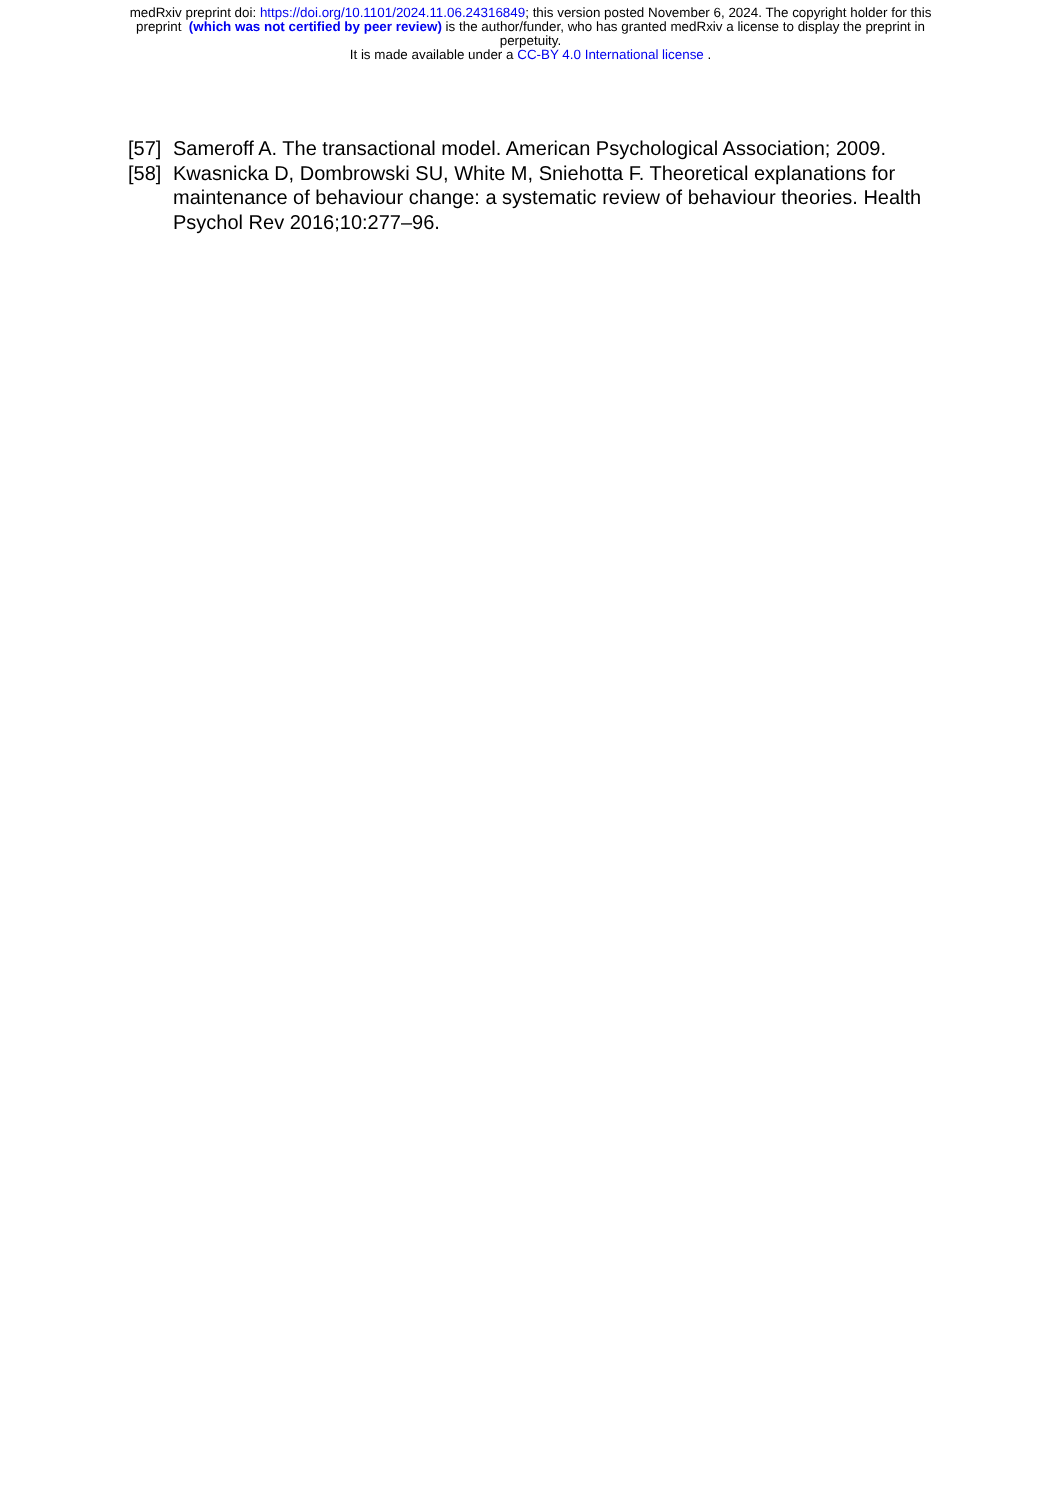medRxiv preprint doi: https://doi.org/10.1101/2024.11.06.24316849; this version posted November 6, 2024. The copyright holder for this
preprint (which was not certified by peer review) is the author/funder, who has granted medRxiv a license to display the preprint in
perpetuity.
It is made available under a CC-BY 4.0 International license .
[57] Sameroff A. The transactional model. American Psychological Association; 2009.
[58] Kwasnicka D, Dombrowski SU, White M, Sniehotta F. Theoretical explanations for maintenance of behaviour change: a systematic review of behaviour theories. Health Psychol Rev 2016;10:277–96.